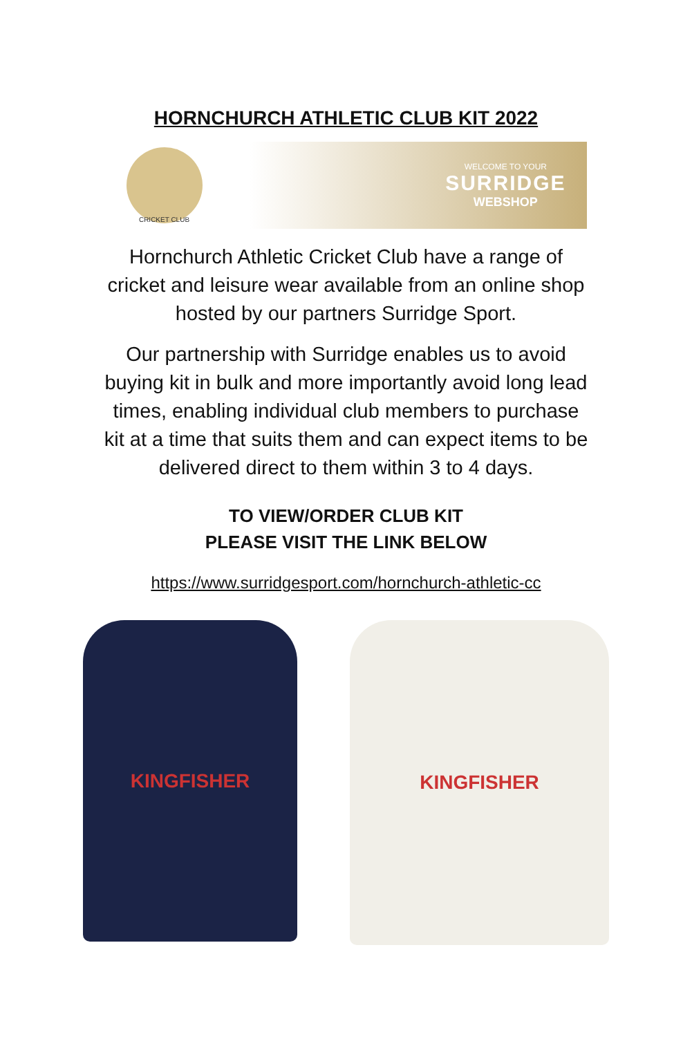HORNCHURCH ATHLETIC CLUB KIT 2022
CRICKET CLUB
WELCOME TO YOUR
SURRIDGE
WEBSHOP
Hornchurch Athletic Cricket Club have a range of cricket and leisure wear available from an online shop hosted by our partners Surridge Sport.
Our partnership with Surridge enables us to avoid buying kit in bulk and more importantly avoid long lead times, enabling individual club members to purchase kit at a time that suits them and can expect items to be delivered direct to them within 3 to 4 days.
TO VIEW/ORDER CLUB KIT
PLEASE VISIT THE LINK BELOW
https://www.surridgesport.com/hornchurch-athletic-cc
KINGFISHER
KINGFISHER